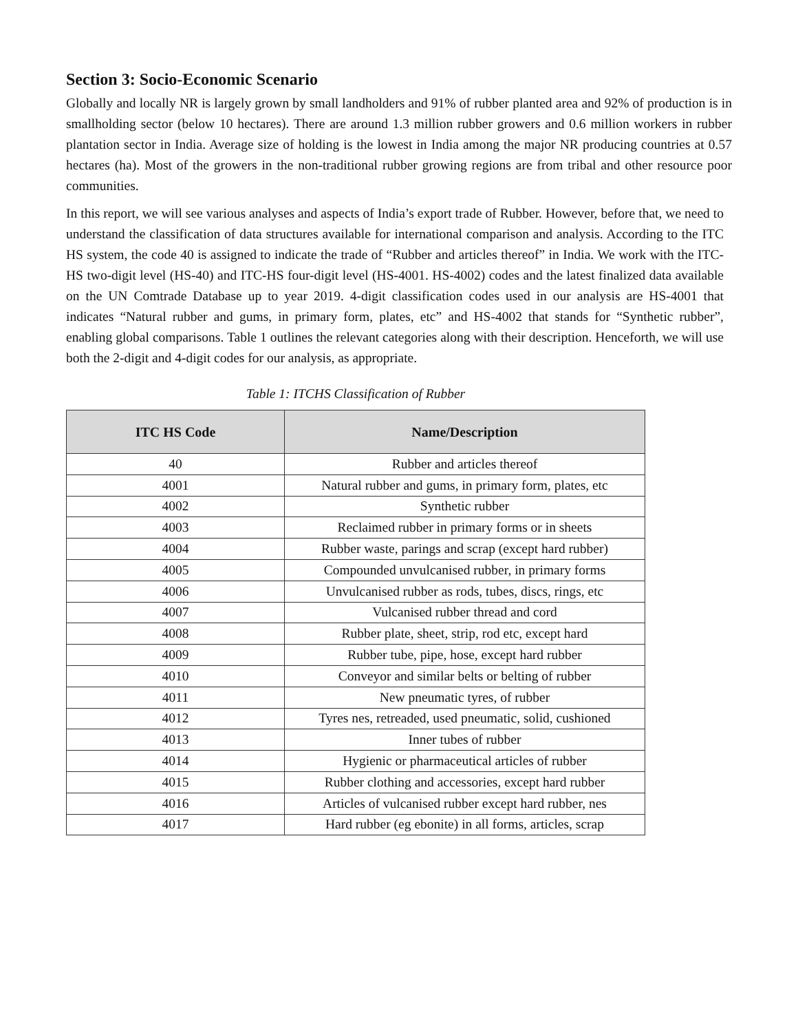Section 3: Socio-Economic Scenario
Globally and locally NR is largely grown by small landholders and 91% of rubber planted area and 92% of production is in smallholding sector (below 10 hectares). There are around 1.3 million rubber growers and 0.6 million workers in rubber plantation sector in India. Average size of holding is the lowest in India among the major NR producing countries at 0.57 hectares (ha). Most of the growers in the non-traditional rubber growing regions are from tribal and other resource poor communities.
In this report, we will see various analyses and aspects of India’s export trade of Rubber. However, before that, we need to understand the classification of data structures available for international comparison and analysis. According to the ITC HS system, the code 40 is assigned to indicate the trade of “Rubber and articles thereof” in India. We work with the ITC-HS two-digit level (HS-40) and ITC-HS four-digit level (HS-4001. HS-4002) codes and the latest finalized data available on the UN Comtrade Database up to year 2019. 4-digit classification codes used in our analysis are HS-4001 that indicates “Natural rubber and gums, in primary form, plates, etc” and HS-4002 that stands for “Synthetic rubber”, enabling global comparisons. Table 1 outlines the relevant categories along with their description. Henceforth, we will use both the 2-digit and 4-digit codes for our analysis, as appropriate.
Table 1: ITCHS Classification of Rubber
| ITC HS Code | Name/Description |
| --- | --- |
| 40 | Rubber and articles thereof |
| 4001 | Natural rubber and gums, in primary form, plates, etc |
| 4002 | Synthetic rubber |
| 4003 | Reclaimed rubber in primary forms or in sheets |
| 4004 | Rubber waste, parings and scrap (except hard rubber) |
| 4005 | Compounded unvulcanised rubber, in primary forms |
| 4006 | Unvulcanised rubber as rods, tubes, discs, rings, etc |
| 4007 | Vulcanised rubber thread and cord |
| 4008 | Rubber plate, sheet, strip, rod etc, except hard |
| 4009 | Rubber tube, pipe, hose, except hard rubber |
| 4010 | Conveyor and similar belts or belting of rubber |
| 4011 | New pneumatic tyres, of rubber |
| 4012 | Tyres nes, retreaded, used pneumatic, solid, cushioned |
| 4013 | Inner tubes of rubber |
| 4014 | Hygienic or pharmaceutical articles of rubber |
| 4015 | Rubber clothing and accessories, except hard rubber |
| 4016 | Articles of vulcanised rubber except hard rubber, nes |
| 4017 | Hard rubber (eg ebonite) in all forms, articles, scrap |